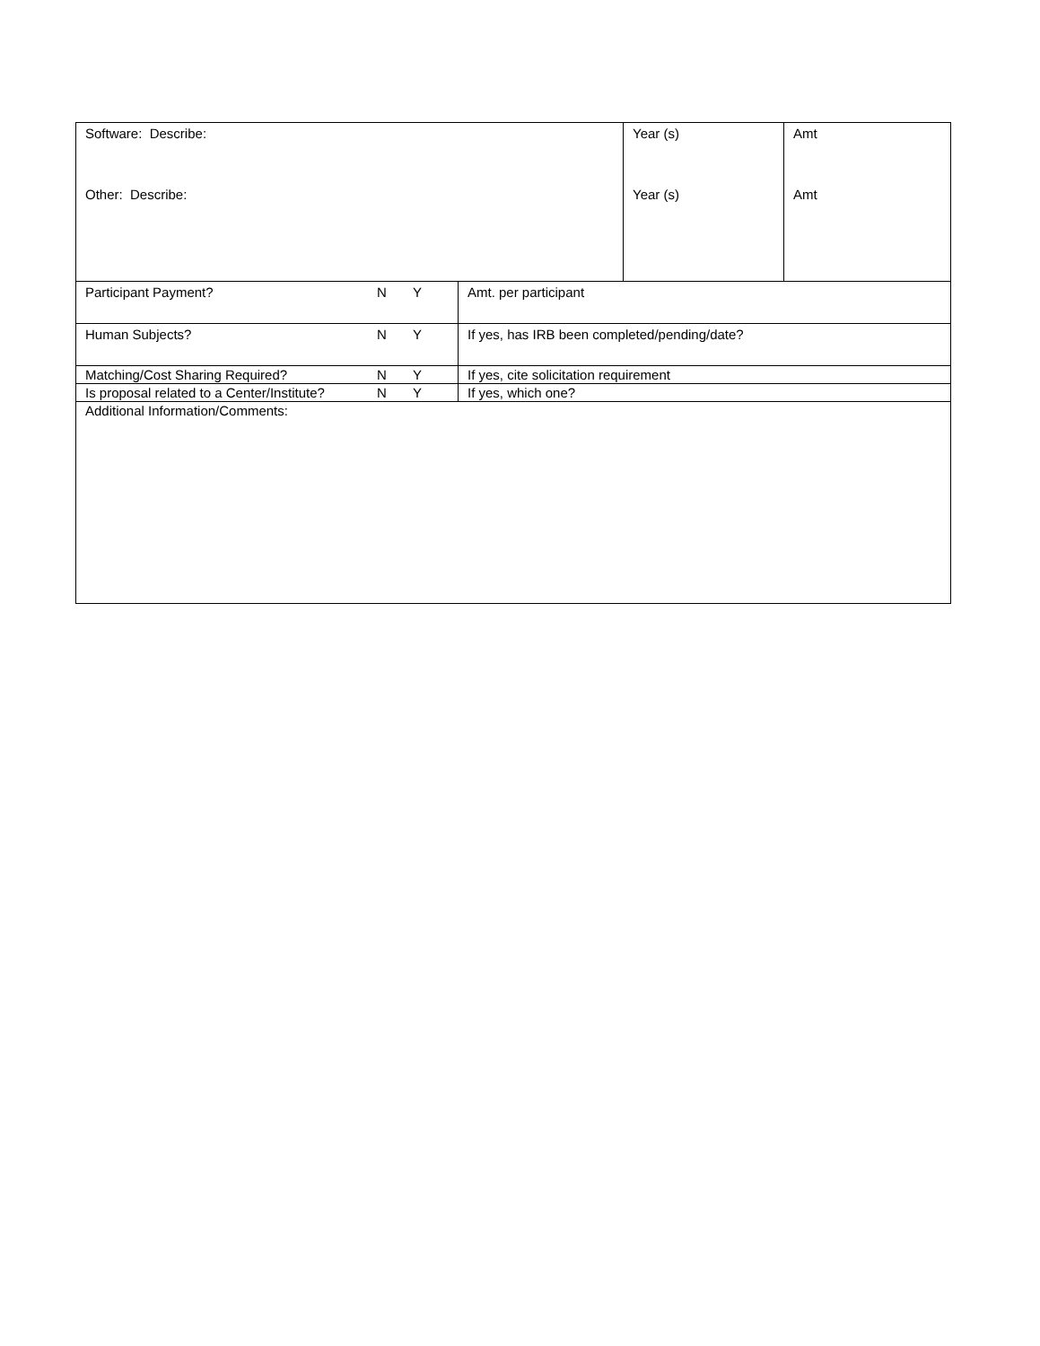| Software: Describe: Other: Describe: | | Year (s) Year (s) | Amt Amt |
| Participant Payment? N Y | Amt. per participant | | |
| Human Subjects? N Y | If yes, has IRB been completed/pending/date? | | |
| Matching/Cost Sharing Required? N Y | If yes, cite solicitation requirement | | |
| Is proposal related to a Center/Institute? N Y | If yes, which one? | | |
| Additional Information/Comments: | | | |